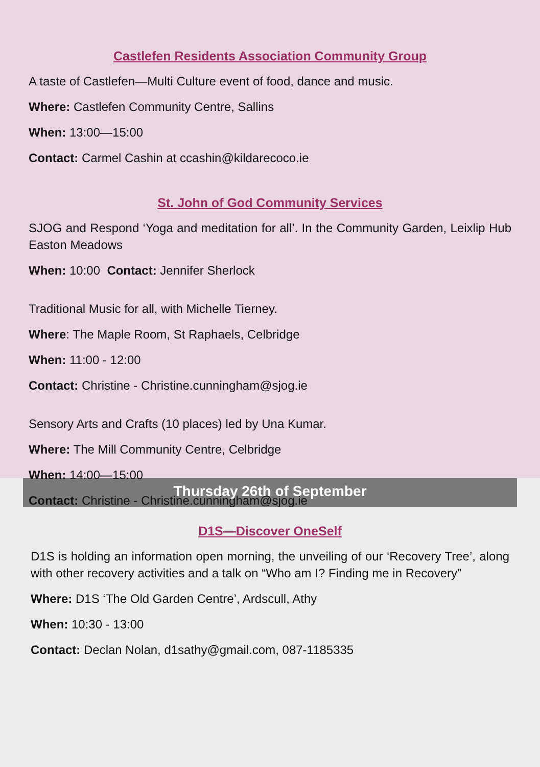Castlefen Residents Association Community Group
A taste of Castlefen—Multi Culture event of food, dance and music.
Where: Castlefen Community Centre, Sallins
When: 13:00—15:00
Contact: Carmel Cashin at ccashin@kildarecoco.ie
St. John of God Community Services
SJOG and Respond ‘Yoga and meditation for all’. In the Community Garden, Leixlip Hub Easton Meadows
When: 10:00 Contact: Jennifer Sherlock
Traditional Music for all, with Michelle Tierney.
Where: The Maple Room, St Raphaels, Celbridge
When: 11:00 - 12:00
Contact: Christine - Christine.cunningham@sjog.ie
Sensory Arts and Crafts (10 places) led by Una Kumar.
Where: The Mill Community Centre, Celbridge
When: 14:00—15:00
Contact: Christine - Christine.cunningham@sjog.ie
Thursday 26th of September
D1S—Discover OneSelf
D1S is holding an information open morning, the unveiling of our ‘Recovery Tree’, along with other recovery activities and a talk on “Who am I? Finding me in Recovery”
Where: D1S ‘The Old Garden Centre’, Ardscull, Athy
When: 10:30 - 13:00
Contact: Declan Nolan, d1sathy@gmail.com, 087-1185335